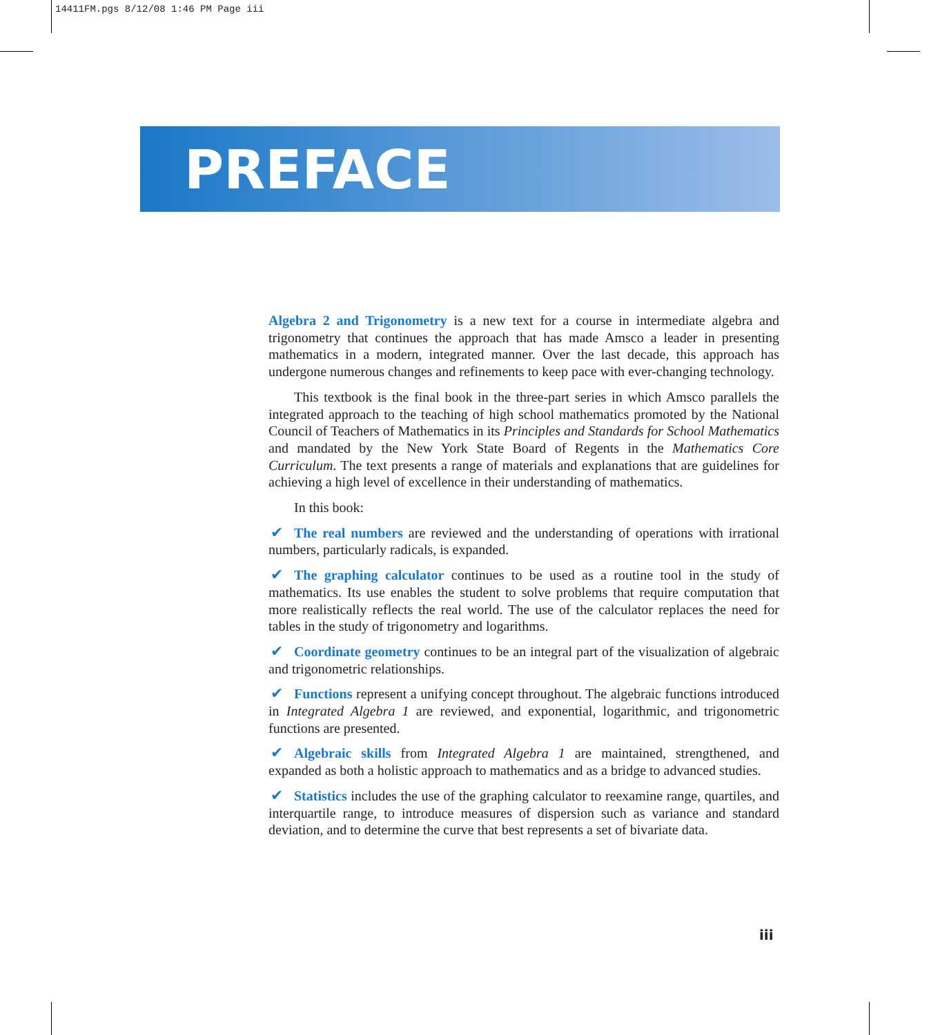14411FM.pgs 8/12/08 1:46 PM Page iii
PREFACE
Algebra 2 and Trigonometry is a new text for a course in intermediate algebra and trigonometry that continues the approach that has made Amsco a leader in presenting mathematics in a modern, integrated manner. Over the last decade, this approach has undergone numerous changes and refinements to keep pace with ever-changing technology.
This textbook is the final book in the three-part series in which Amsco parallels the integrated approach to the teaching of high school mathematics promoted by the National Council of Teachers of Mathematics in its Principles and Standards for School Mathematics and mandated by the New York State Board of Regents in the Mathematics Core Curriculum. The text presents a range of materials and explanations that are guidelines for achieving a high level of excellence in their understanding of mathematics.
In this book:
✔ The real numbers are reviewed and the understanding of operations with irrational numbers, particularly radicals, is expanded.
✔ The graphing calculator continues to be used as a routine tool in the study of mathematics. Its use enables the student to solve problems that require computation that more realistically reflects the real world. The use of the calculator replaces the need for tables in the study of trigonometry and logarithms.
✔ Coordinate geometry continues to be an integral part of the visualization of algebraic and trigonometric relationships.
✔ Functions represent a unifying concept throughout. The algebraic functions introduced in Integrated Algebra 1 are reviewed, and exponential, logarithmic, and trigonometric functions are presented.
✔ Algebraic skills from Integrated Algebra 1 are maintained, strengthened, and expanded as both a holistic approach to mathematics and as a bridge to advanced studies.
✔ Statistics includes the use of the graphing calculator to reexamine range, quartiles, and interquartile range, to introduce measures of dispersion such as variance and standard deviation, and to determine the curve that best represents a set of bivariate data.
iii